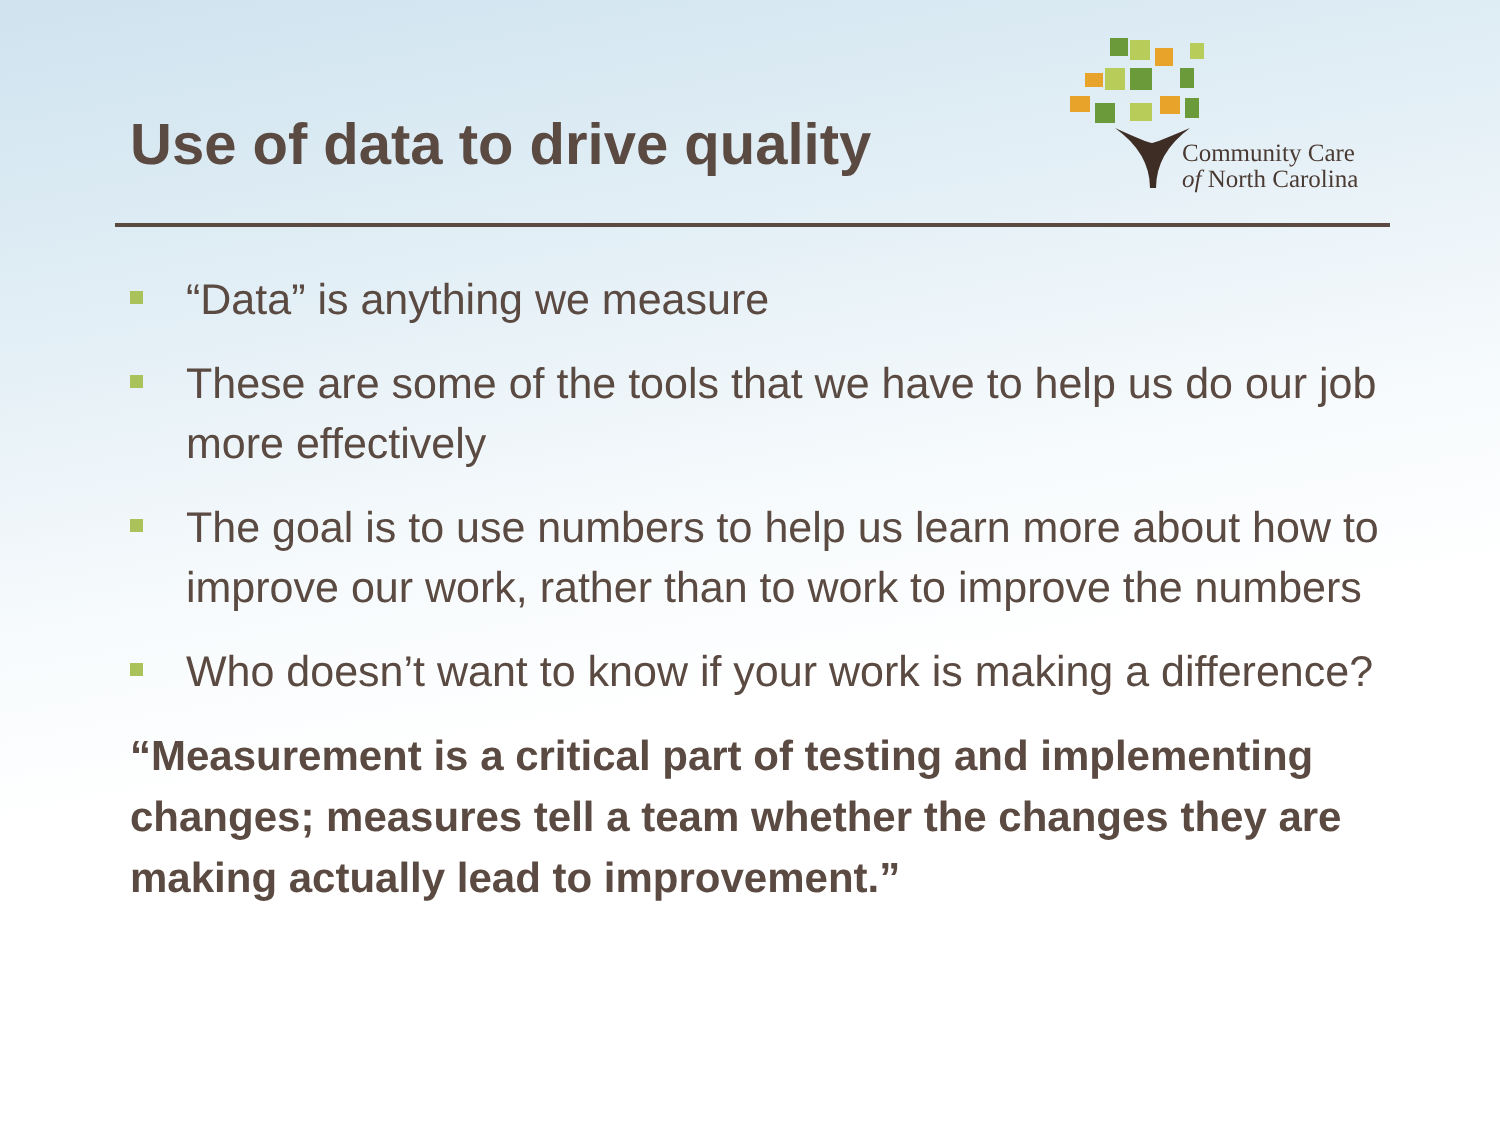Use of data to drive quality
Community Care
of North Carolina
“Data” is anything we measure
These are some of the tools that we have to help us do our job more effectively
The goal is to use numbers to help us learn more about how to improve our work, rather than to work to improve the numbers
Who doesn’t want to know if your work is making a difference?
“Measurement is a critical part of testing and implementing changes; measures tell a team whether the changes they are making actually lead to improvement.”